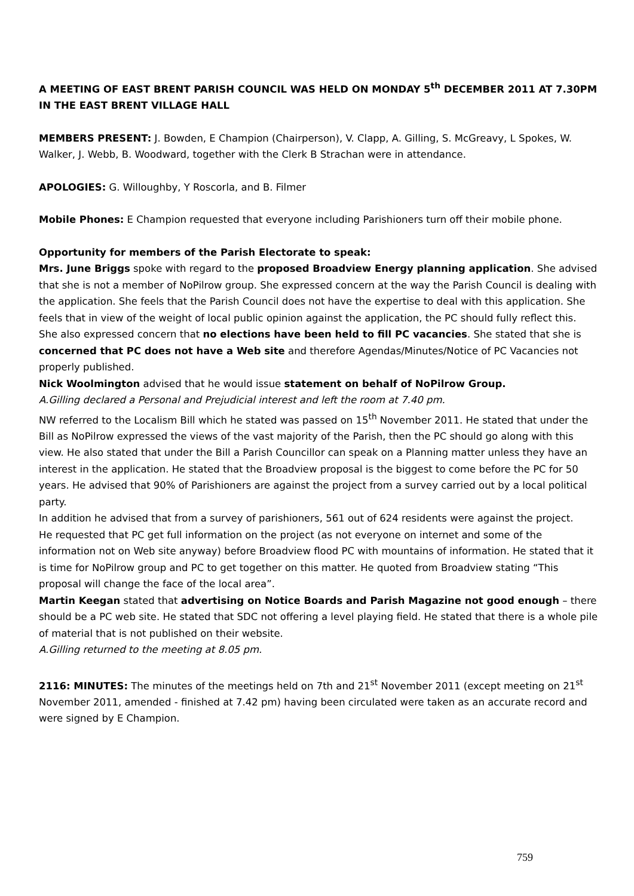A MEETING OF EAST BRENT PARISH COUNCIL WAS HELD ON MONDAY 5<sup>th</sup> DECEMBER 2011 AT 7.30PM IN THE EAST BRENT VILLAGE HALL
MEMBERS PRESENT: J. Bowden, E Champion (Chairperson), V. Clapp, A. Gilling, S. McGreavy, L Spokes, W. Walker, J. Webb, B. Woodward, together with the Clerk B Strachan were in attendance.
APOLOGIES: G. Willoughby, Y Roscorla, and B. Filmer
Mobile Phones: E Champion requested that everyone including Parishioners turn off their mobile phone.
Opportunity for members of the Parish Electorate to speak:
Mrs. June Briggs spoke with regard to the proposed Broadview Energy planning application. She advised that she is not a member of NoPilrow group. She expressed concern at the way the Parish Council is dealing with the application. She feels that the Parish Council does not have the expertise to deal with this application. She feels that in view of the weight of local public opinion against the application, the PC should fully reflect this.
She also expressed concern that no elections have been held to fill PC vacancies. She stated that she is concerned that PC does not have a Web site and therefore Agendas/Minutes/Notice of PC Vacancies not properly published.
Nick Woolmington advised that he would issue statement on behalf of NoPilrow Group.
A.Gilling declared a Personal and Prejudicial interest and left the room at 7.40 pm.
NW referred to the Localism Bill which he stated was passed on 15<sup>th</sup> November 2011. He stated that under the Bill as NoPilrow expressed the views of the vast majority of the Parish, then the PC should go along with this view. He also stated that under the Bill a Parish Councillor can speak on a Planning matter unless they have an interest in the application. He stated that the Broadview proposal is the biggest to come before the PC for 50 years. He advised that 90% of Parishioners are against the project from a survey carried out by a local political party.
In addition he advised that from a survey of parishioners, 561 out of 624 residents were against the project.
He requested that PC get full information on the project (as not everyone on internet and some of the information not on Web site anyway) before Broadview flood PC with mountains of information. He stated that it is time for NoPilrow group and PC to get together on this matter. He quoted from Broadview stating “This proposal will change the face of the local area”.
Martin Keegan stated that advertising on Notice Boards and Parish Magazine not good enough – there should be a PC web site. He stated that SDC not offering a level playing field. He stated that there is a whole pile of material that is not published on their website.
A.Gilling returned to the meeting at 8.05 pm.
2116: MINUTES: The minutes of the meetings held on 7th and 21<sup>st</sup> November 2011 (except meeting on 21<sup>st</sup> November 2011, amended - finished at 7.42 pm) having been circulated were taken as an accurate record and were signed by E Champion.
759